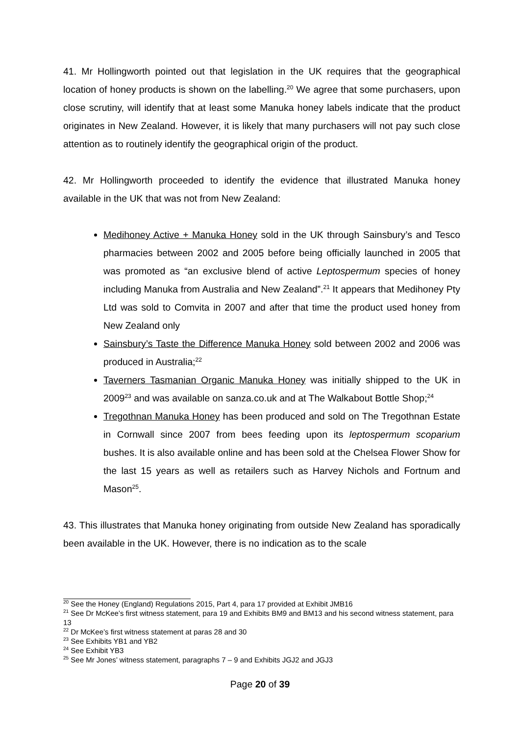41. Mr Hollingworth pointed out that legislation in the UK requires that the geographical location of honey products is shown on the labelling.<sup>20</sup> We agree that some purchasers, upon close scrutiny, will identify that at least some Manuka honey labels indicate that the product originates in New Zealand. However, it is likely that many purchasers will not pay such close attention as to routinely identify the geographical origin of the product.
42. Mr Hollingworth proceeded to identify the evidence that illustrated Manuka honey available in the UK that was not from New Zealand:
Medihoney Active + Manuka Honey sold in the UK through Sainsbury’s and Tesco pharmacies between 2002 and 2005 before being officially launched in 2005 that was promoted as “an exclusive blend of active Leptospermum species of honey including Manuka from Australia and New Zealand”.<sup>21</sup> It appears that Medihoney Pty Ltd was sold to Comvita in 2007 and after that time the product used honey from New Zealand only
Sainsbury’s Taste the Difference Manuka Honey sold between 2002 and 2006 was produced in Australia;<sup>22</sup>
Taverners Tasmanian Organic Manuka Honey was initially shipped to the UK in 2009<sup>23</sup> and was available on sanza.co.uk and at The Walkabout Bottle Shop;<sup>24</sup>
Tregothnan Manuka Honey has been produced and sold on The Tregothnan Estate in Cornwall since 2007 from bees feeding upon its leptospermum scoparium bushes. It is also available online and has been sold at the Chelsea Flower Show for the last 15 years as well as retailers such as Harvey Nichols and Fortnum and Mason<sup>25</sup>.
43. This illustrates that Manuka honey originating from outside New Zealand has sporadically been available in the UK. However, there is no indication as to the scale
<sup>20</sup> See the Honey (England) Regulations 2015, Part 4, para 17 provided at Exhibit JMB16
<sup>21</sup> See Dr McKee’s first witness statement, para 19 and Exhibits BM9 and BM13 and his second witness statement, para 13
<sup>22</sup> Dr McKee’s first witness statement at paras 28 and 30
<sup>23</sup> See Exhibits YB1 and YB2
<sup>24</sup> See Exhibit YB3
<sup>25</sup> See Mr Jones’ witness statement, paragraphs 7 – 9 and Exhibits JGJ2 and JGJ3
Page 20 of 39